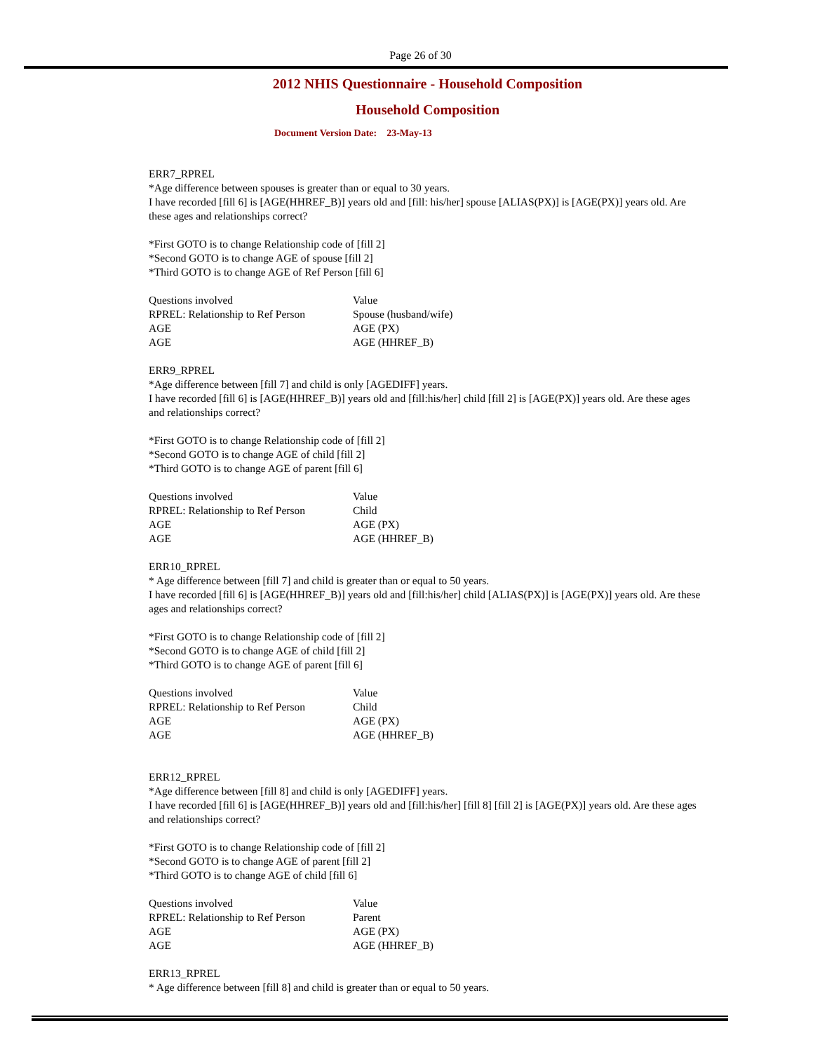Page 26 of 30
2012 NHIS Questionnaire - Household Composition
Household Composition
Document Version Date: 23-May-13
ERR7_RPREL
*Age difference between spouses is greater than or equal to 30 years.
I have recorded [fill 6] is [AGE(HHREF_B)] years old and [fill: his/her] spouse [ALIAS(PX)] is [AGE(PX)] years old. Are these ages and relationships correct?
*First GOTO is to change Relationship code of [fill 2]
*Second GOTO is to change AGE of spouse [fill 2]
*Third GOTO is to change AGE of Ref Person [fill 6]
| Questions involved | Value |
| RPREL: Relationship to Ref Person | Spouse (husband/wife) |
| AGE | AGE (PX) |
| AGE | AGE (HHREF_B) |
ERR9_RPREL
*Age difference between [fill 7] and child is only [AGEDIFF] years.
I have recorded [fill 6] is [AGE(HHREF_B)] years old and [fill:his/her] child [fill 2] is [AGE(PX)] years old. Are these ages and relationships correct?
*First GOTO is to change Relationship code of [fill 2]
*Second GOTO is to change AGE of child [fill 2]
*Third GOTO is to change AGE of parent [fill 6]
| Questions involved | Value |
| RPREL: Relationship to Ref Person | Child |
| AGE | AGE (PX) |
| AGE | AGE (HHREF_B) |
ERR10_RPREL
* Age difference between [fill 7] and child is greater than or equal to 50 years.
I have recorded [fill 6] is [AGE(HHREF_B)] years old and [fill:his/her] child [ALIAS(PX)] is [AGE(PX)] years old. Are these ages and relationships correct?
*First GOTO is to change Relationship code of [fill 2]
*Second GOTO is to change AGE of child [fill 2]
*Third GOTO is to change AGE of parent [fill 6]
| Questions involved | Value |
| RPREL: Relationship to Ref Person | Child |
| AGE | AGE (PX) |
| AGE | AGE (HHREF_B) |
ERR12_RPREL
*Age difference between [fill 8] and child is only [AGEDIFF] years.
I have recorded [fill 6] is [AGE(HHREF_B)] years old and [fill:his/her] [fill 8] [fill 2] is [AGE(PX)] years old. Are these ages and relationships correct?
*First GOTO is to change Relationship code of [fill 2]
*Second GOTO is to change AGE of parent [fill 2]
*Third GOTO is to change AGE of child [fill 6]
| Questions involved | Value |
| RPREL: Relationship to Ref Person | Parent |
| AGE | AGE (PX) |
| AGE | AGE (HHREF_B) |
ERR13_RPREL
* Age difference between [fill 8] and child is greater than or equal to 50 years.